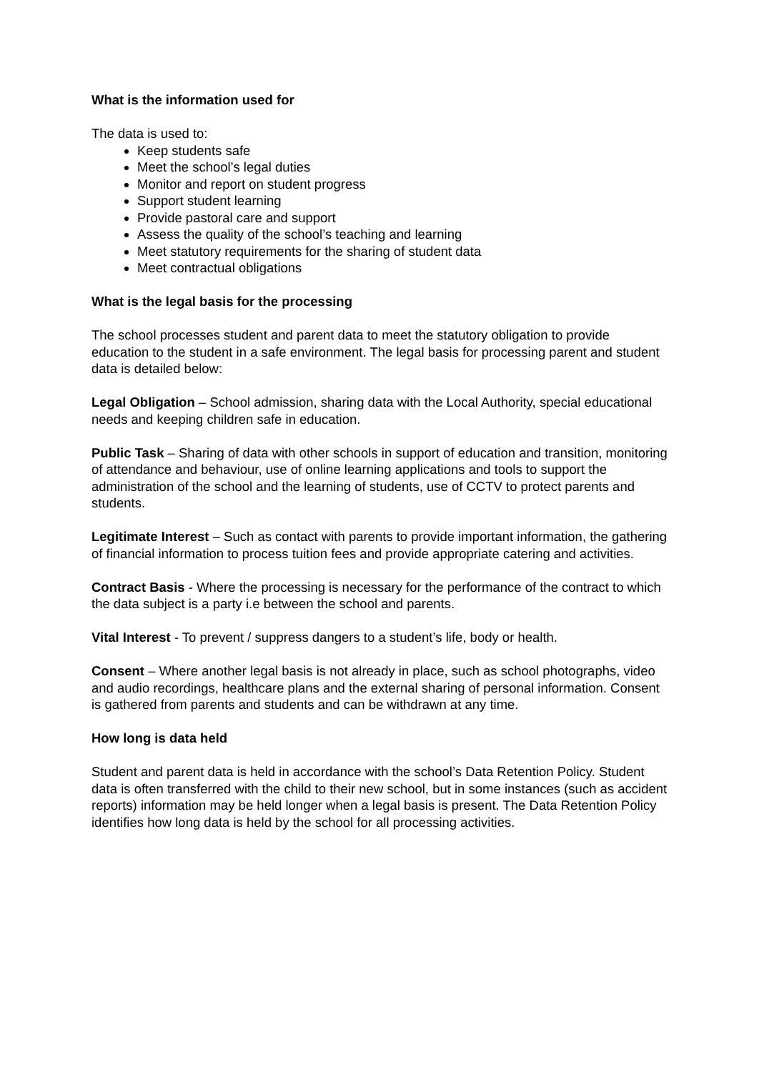What is the information used for
The data is used to:
Keep students safe
Meet the school’s legal duties
Monitor and report on student progress
Support student learning
Provide pastoral care and support
Assess the quality of the school’s teaching and learning
Meet statutory requirements for the sharing of student data
Meet contractual obligations
What is the legal basis for the processing
The school processes student and parent data to meet the statutory obligation to provide education to the student in a safe environment. The legal basis for processing parent and student data is detailed below:
Legal Obligation – School admission, sharing data with the Local Authority, special educational needs and keeping children safe in education.
Public Task – Sharing of data with other schools in support of education and transition, monitoring of attendance and behaviour, use of online learning applications and tools to support the administration of the school and the learning of students, use of CCTV to protect parents and students.
Legitimate Interest – Such as contact with parents to provide important information, the gathering of financial information to process tuition fees and provide appropriate catering and activities.
Contract Basis - Where the processing is necessary for the performance of the contract to which the data subject is a party i.e between the school and parents.
Vital Interest - To prevent / suppress dangers to a student’s life, body or health.
Consent – Where another legal basis is not already in place, such as school photographs, video and audio recordings, healthcare plans and the external sharing of personal information. Consent is gathered from parents and students and can be withdrawn at any time.
How long is data held
Student and parent data is held in accordance with the school’s Data Retention Policy. Student data is often transferred with the child to their new school, but in some instances (such as accident reports) information may be held longer when a legal basis is present. The Data Retention Policy identifies how long data is held by the school for all processing activities.